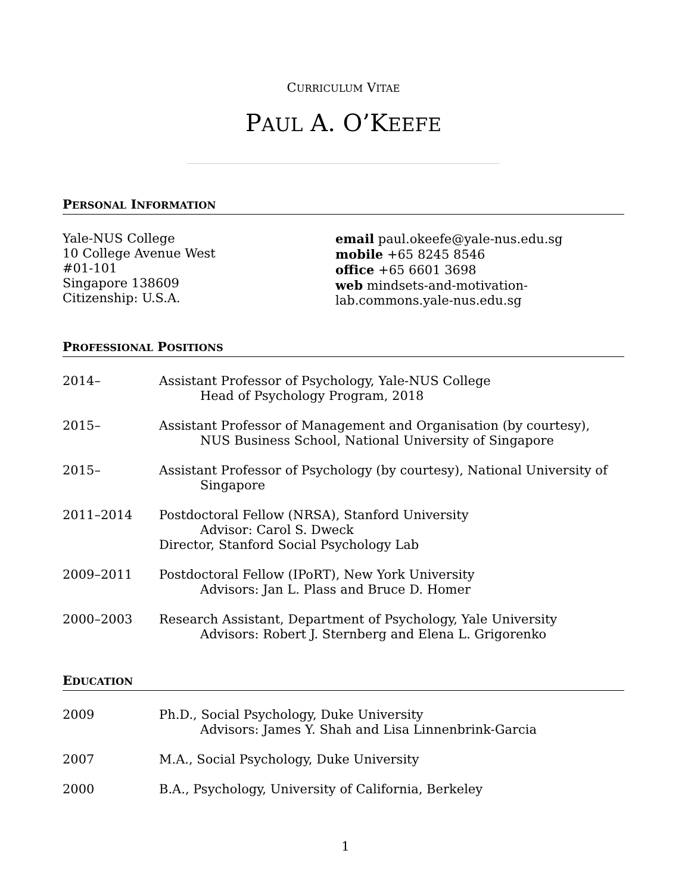CURRICULUM VITAE
PAUL A. O’KEEFE
PERSONAL INFORMATION
Yale-NUS College
10 College Avenue West
#01-101
Singapore 138609
Citizenship: U.S.A.
email paul.okeefe@yale-nus.edu.sg
mobile +65 8245 8546
office +65 6601 3698
web mindsets-and-motivation-
lab.commons.yale-nus.edu.sg
PROFESSIONAL POSITIONS
2014– Assistant Professor of Psychology, Yale-NUS College
Head of Psychology Program, 2018
2015– Assistant Professor of Management and Organisation (by courtesy),
NUS Business School, National University of Singapore
2015– Assistant Professor of Psychology (by courtesy), National University of
Singapore
2011–2014 Postdoctoral Fellow (NRSA), Stanford University
Advisor: Carol S. Dweck
Director, Stanford Social Psychology Lab
2009–2011 Postdoctoral Fellow (IPoRT), New York University
Advisors: Jan L. Plass and Bruce D. Homer
2000–2003 Research Assistant, Department of Psychology, Yale University
Advisors: Robert J. Sternberg and Elena L. Grigorenko
EDUCATION
2009 Ph.D., Social Psychology, Duke University
Advisors: James Y. Shah and Lisa Linnenbrink-Garcia
2007 M.A., Social Psychology, Duke University
2000 B.A., Psychology, University of California, Berkeley
1